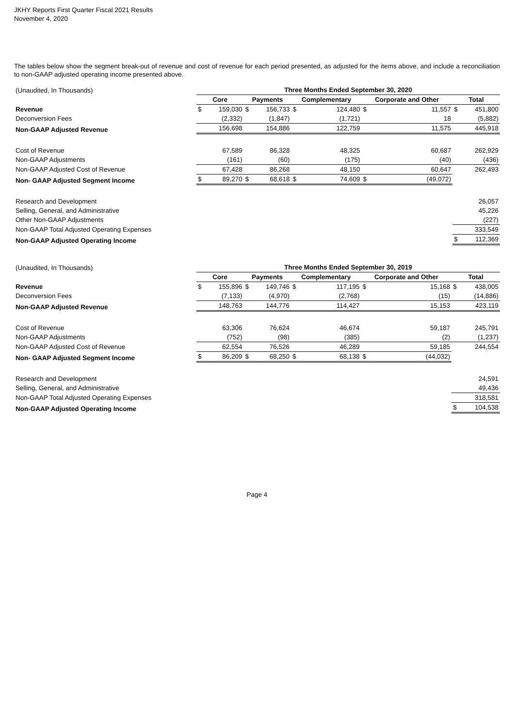JKHY Reports First Quarter Fiscal 2021 Results
November 4, 2020
The tables below show the segment break-out of revenue and cost of revenue for each period presented, as adjusted for the items above, and include a reconciliation to non-GAAP adjusted operating income presented above.
| (Unaudited, In Thousands) | Three Months Ended September 30, 2020 | | | | | | | | | |
| | Core | | Payments | | Complementary | | Corporate and Other | | Total | |
| Revenue | $ | 159,030 | $ | 156,733 | $ | 124,480 | $ | 11,557 | $ | 451,800 |
| Deconversion Fees | | (2,332) | | (1,847) | | (1,721) | | 18 | | (5,882) |
| Non-GAAP Adjusted Revenue | | 156,698 | | 154,886 | | 122,759 | | 11,575 | | 445,918 |
| Cost of Revenue | | 67,589 | | 86,328 | | 48,325 | | 60,687 | | 262,929 |
| Non-GAAP Adjustments | | (161) | | (60) | | (175) | | (40) | | (436) |
| Non-GAAP Adjusted Cost of Revenue | | 67,428 | | 86,268 | | 48,150 | | 60,647 | | 262,493 |
| Non- GAAP Adjusted Segment Income | $ | 89,270 | $ | 68,618 | $ | 74,609 | $ | (49,072) | | |
| Research and Development | | | | | | | | | | 26,057 |
| Selling, General, and Administrative | | | | | | | | | | 45,226 |
| Other Non-GAAP Adjustments | | | | | | | | | | (227) |
| Non-GAAP Total Adjusted Operating Expenses | | | | | | | | | | 333,549 |
| Non-GAAP Adjusted Operating Income | | | | | | | | | $ | 112,369 |
| (Unaudited, In Thousands) | Three Months Ended September 30, 2019 | | | | | | | | | |
| | Core | | Payments | | Complementary | | Corporate and Other | | Total | |
| Revenue | $ | 155,896 | $ | 149,746 | $ | 117,195 | $ | 15,168 | $ | 438,005 |
| Deconversion Fees | | (7,133) | | (4,970) | | (2,768) | | (15) | | (14,886) |
| Non-GAAP Adjusted Revenue | | 148,763 | | 144,776 | | 114,427 | | 15,153 | | 423,119 |
| Cost of Revenue | | 63,306 | | 76,624 | | 46,674 | | 59,187 | | 245,791 |
| Non-GAAP Adjustments | | (752) | | (98) | | (385) | | (2) | | (1,237) |
| Non-GAAP Adjusted Cost of Revenue | | 62,554 | | 76,526 | | 46,289 | | 59,185 | | 244,554 |
| Non- GAAP Adjusted Segment Income | $ | 86,209 | $ | 68,250 | $ | 68,138 | $ | (44,032) | | |
| Research and Development | | | | | | | | | | 24,591 |
| Selling, General, and Administrative | | | | | | | | | | 49,436 |
| Non-GAAP Total Adjusted Operating Expenses | | | | | | | | | | 318,581 |
| Non-GAAP Adjusted Operating Income | | | | | | | | | $ | 104,538 |
Page 4